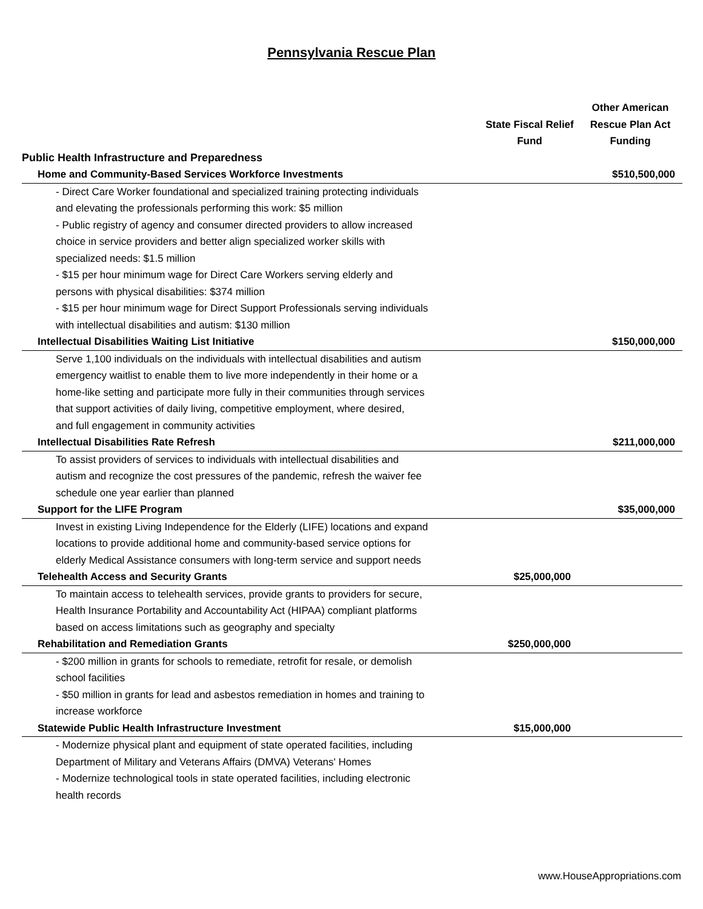Pennsylvania Rescue Plan
| | State Fiscal Relief Fund | Other American Rescue Plan Act Funding |
| --- | --- | --- |
| Public Health Infrastructure and Preparedness | | |
| Home and Community-Based Services Workforce Investments | | $510,500,000 |
| - Direct Care Worker foundational and specialized training protecting individuals and elevating the professionals performing this work: $5 million - Public registry of agency and consumer directed providers to allow increased choice in service providers and better align specialized worker skills with specialized needs: $1.5 million - $15 per hour minimum wage for Direct Care Workers serving elderly and persons with physical disabilities: $374 million - $15 per hour minimum wage for Direct Support Professionals serving individuals with intellectual disabilities and autism: $130 million | | |
| Intellectual Disabilities Waiting List Initiative | | $150,000,000 |
| Serve 1,100 individuals on the individuals with intellectual disabilities and autism emergency waitlist to enable them to live more independently in their home or a home-like setting and participate more fully in their communities through services that support activities of daily living, competitive employment, where desired, and full engagement in community activities | | |
| Intellectual Disabilities Rate Refresh | | $211,000,000 |
| To assist providers of services to individuals with intellectual disabilities and autism and recognize the cost pressures of the pandemic, refresh the waiver fee schedule one year earlier than planned | | |
| Support for the LIFE Program | | $35,000,000 |
| Invest in existing Living Independence for the Elderly (LIFE) locations and expand locations to provide additional home and community-based service options for elderly Medical Assistance consumers with long-term service and support needs | | |
| Telehealth Access and Security Grants | $25,000,000 | |
| To maintain access to telehealth services, provide grants to providers for secure, Health Insurance Portability and Accountability Act (HIPAA) compliant platforms based on access limitations such as geography and specialty | | |
| Rehabilitation and Remediation Grants | $250,000,000 | |
| - $200 million in grants for schools to remediate, retrofit for resale, or demolish school facilities - $50 million in grants for lead and asbestos remediation in homes and training to increase workforce | | |
| Statewide Public Health Infrastructure Investment | $15,000,000 | |
| - Modernize physical plant and equipment of state operated facilities, including Department of Military and Veterans Affairs (DMVA) Veterans' Homes - Modernize technological tools in state operated facilities, including electronic health records | | |
www.HouseAppropriations.com